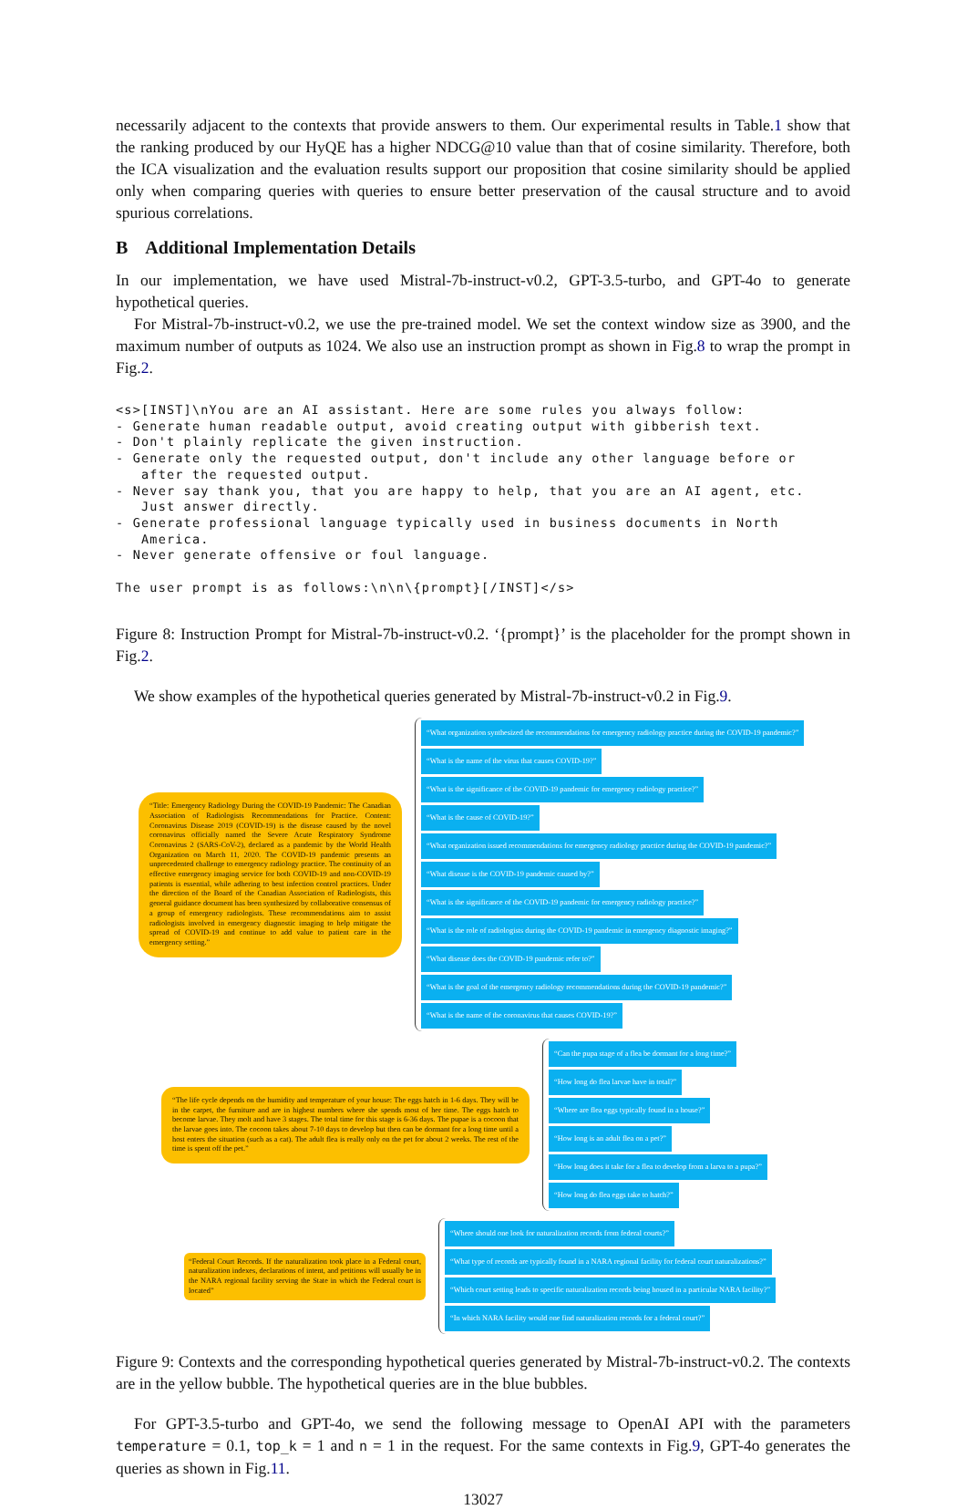necessarily adjacent to the contexts that provide answers to them. Our experimental results in Table.1 show that the ranking produced by our HyQE has a higher NDCG@10 value than that of cosine similarity. Therefore, both the ICA visualization and the evaluation results support our proposition that cosine similarity should be applied only when comparing queries with queries to ensure better preservation of the causal structure and to avoid spurious correlations.
B Additional Implementation Details
In our implementation, we have used Mistral-7b-instruct-v0.2, GPT-3.5-turbo, and GPT-4o to generate hypothetical queries.
For Mistral-7b-instruct-v0.2, we use the pre-trained model. We set the context window size as 3900, and the maximum number of outputs as 1024. We also use an instruction prompt as shown in Fig.8 to wrap the prompt in Fig.2.
<s>[INST]\nYou are an AI assistant. Here are some rules you always follow:
- Generate human readable output, avoid creating output with gibberish text.
- Don't plainly replicate the given instruction.
- Generate only the requested output, don't include any other language before or
   after the requested output.
- Never say thank you, that you are happy to help, that you are an AI agent, etc.
   Just answer directly.
- Generate professional language typically used in business documents in North
   America.
- Never generate offensive or foul language.

The user prompt is as follows:\n\n\{prompt}[/INST]</s>
Figure 8: Instruction Prompt for Mistral-7b-instruct-v0.2. ‘{prompt}’ is the placeholder for the prompt shown in Fig.2.
We show examples of the hypothetical queries generated by Mistral-7b-instruct-v0.2 in Fig.9.
“Title: Emergency Radiology During the COVID-19 Pandemic: The Canadian Association of Radiologists Recommendations for Practice. Content: Coronavirus Disease 2019 (COVID-19) is the disease caused by the novel coronavirus officially named the Severe Acute Respiratory Syndrome Coronavirus 2 (SARS-CoV-2), declared as a pandemic by the World Health Organization on March 11, 2020. The COVID-19 pandemic presents an unprecedented challenge to emergency radiology practice. The continuity of an effective emergency imaging service for both COVID-19 and non-COVID-19 patients is essential, while adhering to best infection control practices. Under the direction of the Board of the Canadian Association of Radiologists, this general guidance document has been synthesized by collaborative consensus of a group of emergency radiologists. These recommendations aim to assist radiologists involved in emergency diagnostic imaging to help mitigate the spread of COVID-19 and continue to add value to patient care in the emergency setting.”
“What organization synthesized the recommendations for emergency radiology practice during the COVID-19 pandemic?”
“What is the name of the virus that causes COVID-19?”
“What is the significance of the COVID-19 pandemic for emergency radiology practice?”
“What is the cause of COVID-19?”
“What organization issued recommendations for emergency radiology practice during the COVID-19 pandemic?”
“What disease is the COVID-19 pandemic caused by?”
“What is the significance of the COVID-19 pandemic for emergency radiology practice?”
“What is the role of radiologists during the COVID-19 pandemic in emergency diagnostic imaging?”
“What disease does the COVID-19 pandemic refer to?”
“What is the goal of the emergency radiology recommendations during the COVID-19 pandemic?”
“What is the name of the coronavirus that causes COVID-19?”
“The life cycle depends on the humidity and temperature of your house: The eggs hatch in 1-6 days. They will be in the carpet, the furniture and are in highest numbers where she spends most of her time. The eggs hatch to become larvae. They molt and have 3 stages. The total time for this stage is 6-36 days. The pupae is a cocoon that the larvae goes into. The cocoon takes about 7-10 days to develop but then can be dormant for a long time until a host enters the situation (such as a cat). The adult flea is really only on the pet for about 2 weeks. The rest of the time is spent off the pet.”
“Can the pupa stage of a flea be dormant for a long time?”
“How long do flea larvae have in total?”
“Where are flea eggs typically found in a house?”
“How long is an adult flea on a pet?”
“How long does it take for a flea to develop from a larva to a pupa?”
“How long do flea eggs take to hatch?”
“Federal Court Records. If the naturalization took place in a Federal court, naturalization indexes, declarations of intent, and petitions will usually be in the NARA regional facility serving the State in which the Federal court is located”
“Where should one look for naturalization records from federal courts?”
“What type of records are typically found in a NARA regional facility for federal court naturalizations?”
“Which court setting leads to specific naturalization records being housed in a particular NARA facility?”
“In which NARA facility would one find naturalization records for a federal court?”
Figure 9: Contexts and the corresponding hypothetical queries generated by Mistral-7b-instruct-v0.2. The contexts are in the yellow bubble. The hypothetical queries are in the blue bubbles.
For GPT-3.5-turbo and GPT-4o, we send the following message to OpenAI API with the parameters temperature = 0.1, top_k = 1 and n = 1 in the request. For the same contexts in Fig.9, GPT-4o generates the queries as shown in Fig.11.
13027